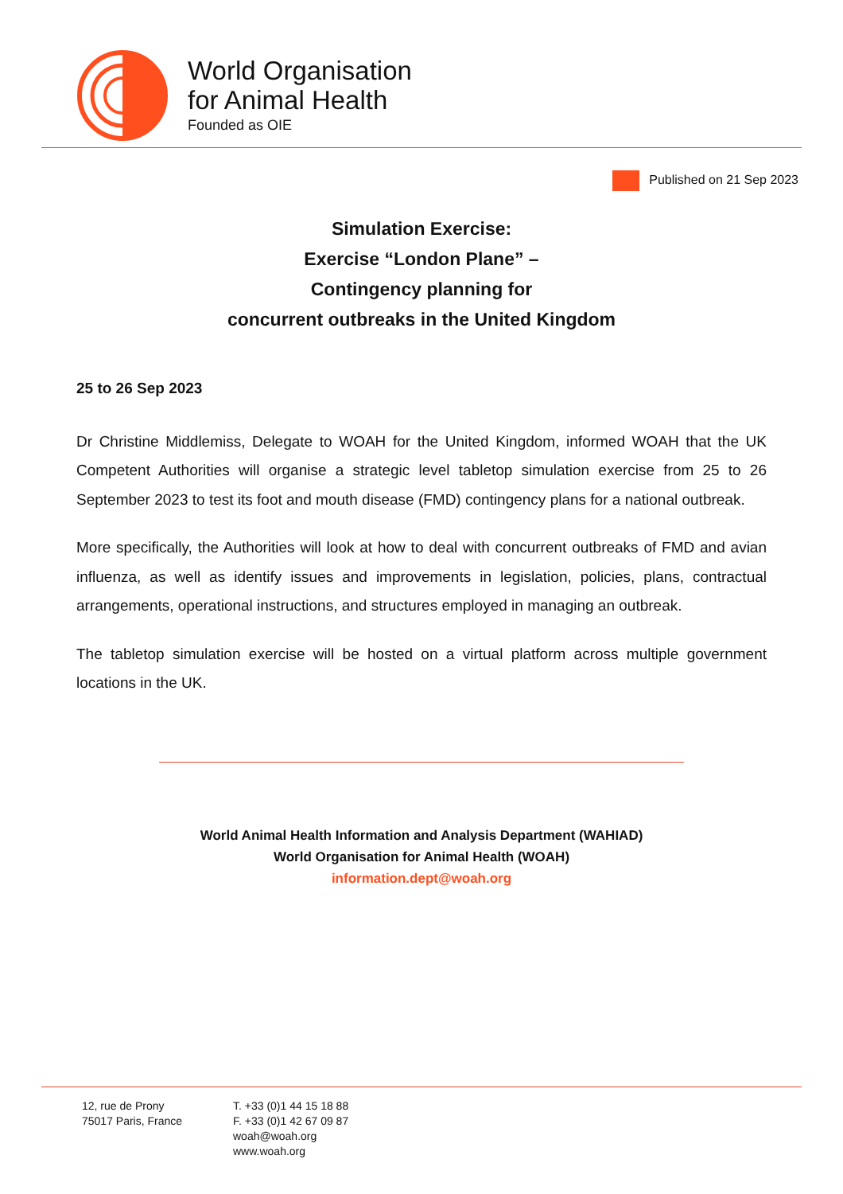World Organisation
for Animal Health
Founded as OIE
Published on 21 Sep 2023
Simulation Exercise:
Exercise “London Plane” –
Contingency planning for
concurrent outbreaks in the United Kingdom
25 to 26 Sep 2023
Dr Christine Middlemiss, Delegate to WOAH for the United Kingdom, informed WOAH that the UK Competent Authorities will organise a strategic level tabletop simulation exercise from 25 to 26 September 2023 to test its foot and mouth disease (FMD) contingency plans for a national outbreak.
More specifically, the Authorities will look at how to deal with concurrent outbreaks of FMD and avian influenza, as well as identify issues and improvements in legislation, policies, plans, contractual arrangements, operational instructions, and structures employed in managing an outbreak.
The tabletop simulation exercise will be hosted on a virtual platform across multiple government locations in the UK.
World Animal Health Information and Analysis Department (WAHIAD)
World Organisation for Animal Health (WOAH)
information.dept@woah.org
12, rue de Prony
75017 Paris, France
T. +33 (0)1 44 15 18 88
F. +33 (0)1 42 67 09 87
woah@woah.org
www.woah.org